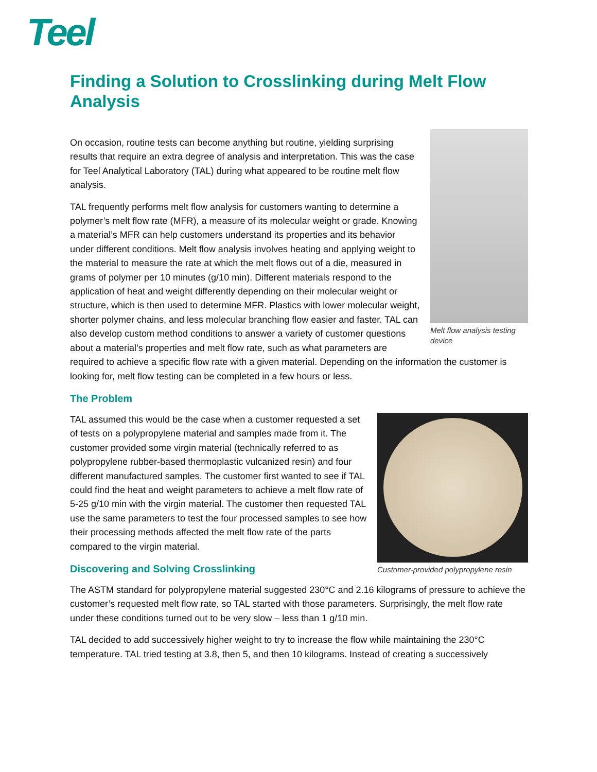Teel
Finding a Solution to Crosslinking during Melt Flow Analysis
Melt flow analysis testing device
On occasion, routine tests can become anything but routine, yielding surprising results that require an extra degree of analysis and interpretation. This was the case for Teel Analytical Laboratory (TAL) during what appeared to be routine melt flow analysis.
TAL frequently performs melt flow analysis for customers wanting to determine a polymer’s melt flow rate (MFR), a measure of its molecular weight or grade. Knowing a material’s MFR can help customers understand its properties and its behavior under different conditions. Melt flow analysis involves heating and applying weight to the material to measure the rate at which the melt flows out of a die, measured in grams of polymer per 10 minutes (g/10 min). Different materials respond to the application of heat and weight differently depending on their molecular weight or structure, which is then used to determine MFR. Plastics with lower molecular weight, shorter polymer chains, and less molecular branching flow easier and faster. TAL can also develop custom method conditions to answer a variety of customer questions about a material’s properties and melt flow rate, such as what parameters are required to achieve a specific flow rate with a given material. Depending on the information the customer is looking for, melt flow testing can be completed in a few hours or less.
The Problem
Customer-provided polypropylene resin
TAL assumed this would be the case when a customer requested a set of tests on a polypropylene material and samples made from it. The customer provided some virgin material (technically referred to as polypropylene rubber-based thermoplastic vulcanized resin) and four different manufactured samples. The customer first wanted to see if TAL could find the heat and weight parameters to achieve a melt flow rate of 5-25 g/10 min with the virgin material. The customer then requested TAL use the same parameters to test the four processed samples to see how their processing methods affected the melt flow rate of the parts compared to the virgin material.
Discovering and Solving Crosslinking
The ASTM standard for polypropylene material suggested 230°C and 2.16 kilograms of pressure to achieve the customer’s requested melt flow rate, so TAL started with those parameters. Surprisingly, the melt flow rate under these conditions turned out to be very slow – less than 1 g/10 min.
TAL decided to add successively higher weight to try to increase the flow while maintaining the 230°C temperature. TAL tried testing at 3.8, then 5, and then 10 kilograms. Instead of creating a successively